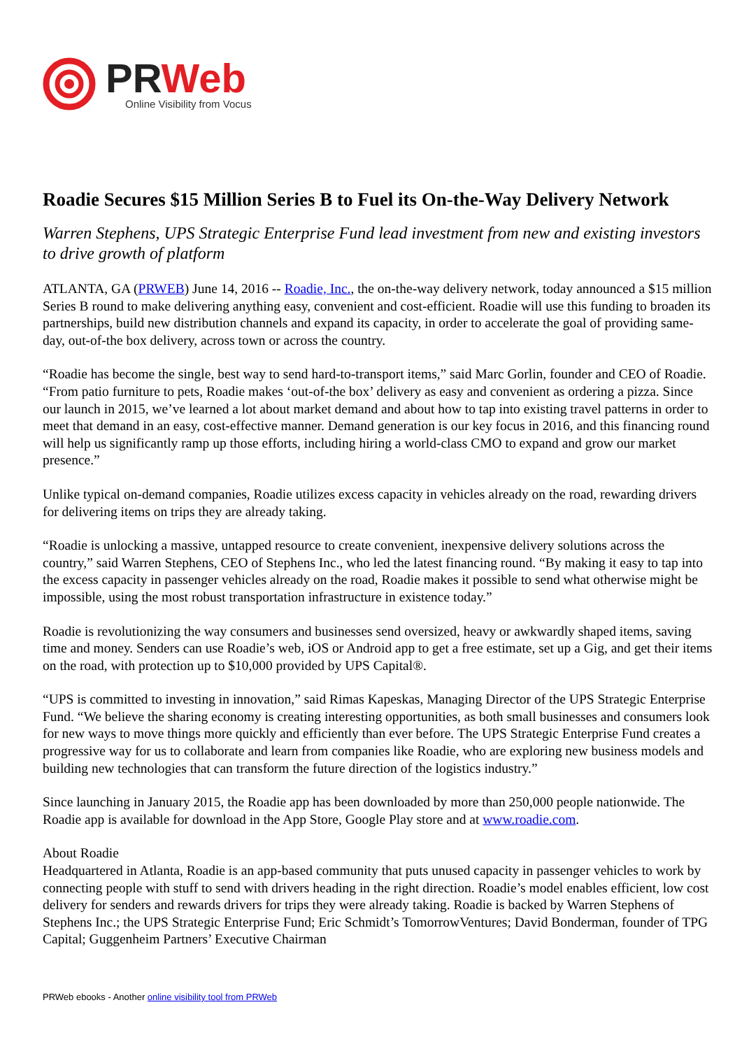PR Web
Online Visibility from Vocus
Roadie Secures $15 Million Series B to Fuel its On-the-Way Delivery Network
Warren Stephens, UPS Strategic Enterprise Fund lead investment from new and existing investors to drive growth of platform
ATLANTA, GA (PRWEB) June 14, 2016 -- Roadie, Inc., the on-the-way delivery network, today announced a $15 million Series B round to make delivering anything easy, convenient and cost-efficient. Roadie will use this funding to broaden its partnerships, build new distribution channels and expand its capacity, in order to accelerate the goal of providing same-day, out-of-the box delivery, across town or across the country.
“Roadie has become the single, best way to send hard-to-transport items,” said Marc Gorlin, founder and CEO of Roadie. “From patio furniture to pets, Roadie makes ‘out-of-the box’ delivery as easy and convenient as ordering a pizza. Since our launch in 2015, we’ve learned a lot about market demand and about how to tap into existing travel patterns in order to meet that demand in an easy, cost-effective manner. Demand generation is our key focus in 2016, and this financing round will help us significantly ramp up those efforts, including hiring a world-class CMO to expand and grow our market presence.”
Unlike typical on-demand companies, Roadie utilizes excess capacity in vehicles already on the road, rewarding drivers for delivering items on trips they are already taking.
“Roadie is unlocking a massive, untapped resource to create convenient, inexpensive delivery solutions across the country,” said Warren Stephens, CEO of Stephens Inc., who led the latest financing round. “By making it easy to tap into the excess capacity in passenger vehicles already on the road, Roadie makes it possible to send what otherwise might be impossible, using the most robust transportation infrastructure in existence today.”
Roadie is revolutionizing the way consumers and businesses send oversized, heavy or awkwardly shaped items, saving time and money. Senders can use Roadie’s web, iOS or Android app to get a free estimate, set up a Gig, and get their items on the road, with protection up to $10,000 provided by UPS Capital®.
“UPS is committed to investing in innovation,” said Rimas Kapeskas, Managing Director of the UPS Strategic Enterprise Fund. “We believe the sharing economy is creating interesting opportunities, as both small businesses and consumers look for new ways to move things more quickly and efficiently than ever before. The UPS Strategic Enterprise Fund creates a progressive way for us to collaborate and learn from companies like Roadie, who are exploring new business models and building new technologies that can transform the future direction of the logistics industry.”
Since launching in January 2015, the Roadie app has been downloaded by more than 250,000 people nationwide. The Roadie app is available for download in the App Store, Google Play store and at www.roadie.com.
About Roadie
Headquartered in Atlanta, Roadie is an app-based community that puts unused capacity in passenger vehicles to work by connecting people with stuff to send with drivers heading in the right direction. Roadie’s model enables efficient, low cost delivery for senders and rewards drivers for trips they were already taking. Roadie is backed by Warren Stephens of Stephens Inc.; the UPS Strategic Enterprise Fund; Eric Schmidt’s TomorrowVentures; David Bonderman, founder of TPG Capital; Guggenheim Partners’ Executive Chairman
PRWeb ebooks - Another online visibility tool from PRWeb